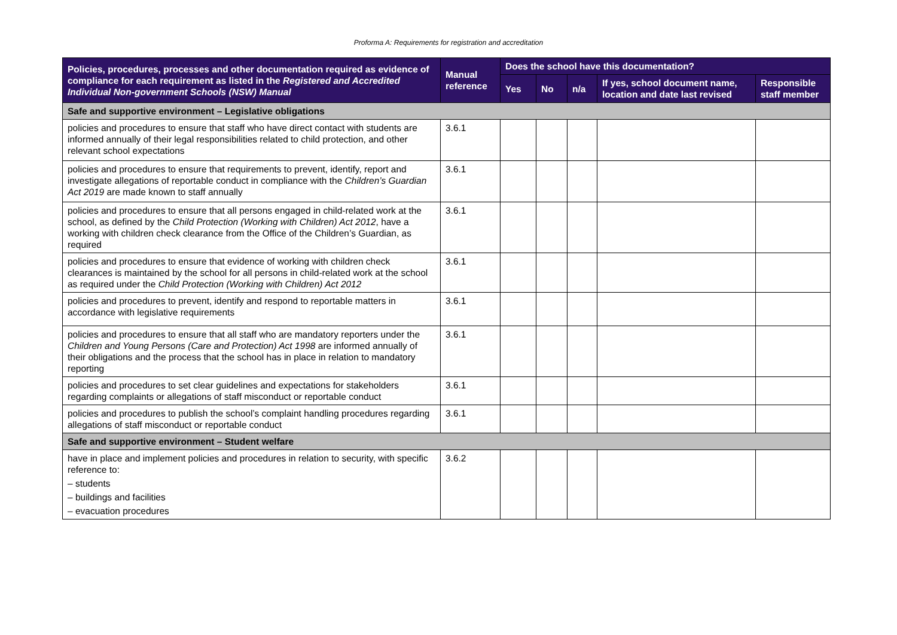Proforma A: Requirements for registration and accreditation
| Policies, procedures, processes and other documentation required as evidence of compliance for each requirement as listed in the Registered and Accredited Individual Non-government Schools (NSW) Manual | Manual reference | Does the school have this documentation? | | | | |
| --- | --- | --- | --- | --- | --- | --- |
| | | Yes | No | n/a | If yes, school document name, location and date last revised | Responsible staff member |
| Safe and supportive environment – Legislative obligations | | | | | | |
| policies and procedures to ensure that staff who have direct contact with students are informed annually of their legal responsibilities related to child protection, and other relevant school expectations | 3.6.1 | | | | | |
| policies and procedures to ensure that requirements to prevent, identify, report and investigate allegations of reportable conduct in compliance with the Children’s Guardian Act 2019 are made known to staff annually | 3.6.1 | | | | | |
| policies and procedures to ensure that all persons engaged in child-related work at the school, as defined by the Child Protection (Working with Children) Act 2012 , have a working with children check clearance from the Office of the Children’s Guardian, as required | 3.6.1 | | | | | |
| policies and procedures to ensure that evidence of working with children check clearances is maintained by the school for all persons in child-related work at the school as required under the Child Protection (Working with Children) Act 2012 | 3.6.1 | | | | | |
| policies and procedures to prevent, identify and respond to reportable matters in accordance with legislative requirements | 3.6.1 | | | | | |
| policies and procedures to ensure that all staff who are mandatory reporters under the Children and Young Persons (Care and Protection) Act 1998 are informed annually of their obligations and the process that the school has in place in relation to mandatory reporting | 3.6.1 | | | | | |
| policies and procedures to set clear guidelines and expectations for stakeholders regarding complaints or allegations of staff misconduct or reportable conduct | 3.6.1 | | | | | |
| policies and procedures to publish the school’s complaint handling procedures regarding allegations of staff misconduct or reportable conduct | 3.6.1 | | | | | |
| Safe and supportive environment – Student welfare | | | | | | |
| have in place and implement policies and procedures in relation to security, with specific reference to: – students – buildings and facilities – evacuation procedures | 3.6.2 | | | | | |